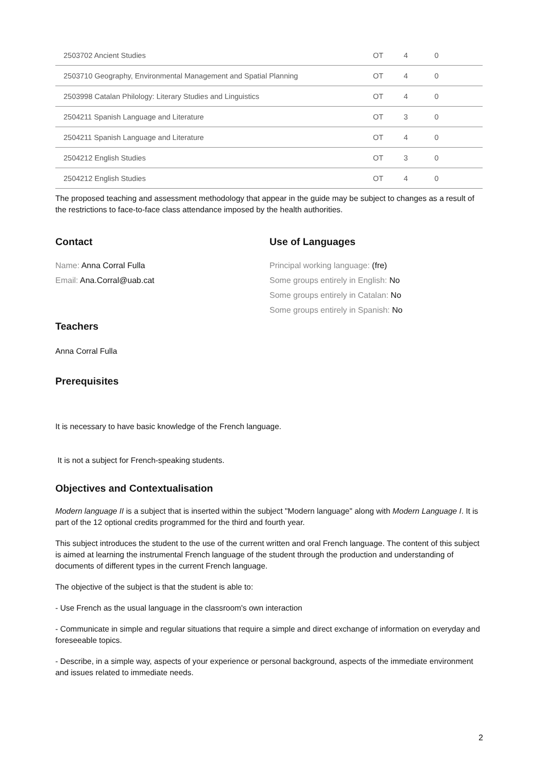| 2503702 Ancient Studies | OT | 4 | 0 |
| 2503710 Geography, Environmental Management and Spatial Planning | OT | 4 | 0 |
| 2503998 Catalan Philology: Literary Studies and Linguistics | OT | 4 | 0 |
| 2504211 Spanish Language and Literature | OT | 3 | 0 |
| 2504211 Spanish Language and Literature | OT | 4 | 0 |
| 2504212 English Studies | OT | 3 | 0 |
| 2504212 English Studies | OT | 4 | 0 |
The proposed teaching and assessment methodology that appear in the guide may be subject to changes as a result of the restrictions to face-to-face class attendance imposed by the health authorities.
Contact
Name: Anna Corral Fulla
Email: Ana.Corral@uab.cat
Use of Languages
Principal working language: (fre)
Some groups entirely in English: No
Some groups entirely in Catalan: No
Some groups entirely in Spanish: No
Teachers
Anna Corral Fulla
Prerequisites
It is necessary to have basic knowledge of the French language.
It is not a subject for French-speaking students.
Objectives and Contextualisation
Modern language II is a subject that is inserted within the subject "Modern language" along with Modern Language I. It is part of the 12 optional credits programmed for the third and fourth year.
This subject introduces the student to the use of the current written and oral French language. The content of this subject is aimed at learning the instrumental French language of the student through the production and understanding of documents of different types in the current French language.
The objective of the subject is that the student is able to:
- Use French as the usual language in the classroom's own interaction
- Communicate in simple and regular situations that require a simple and direct exchange of information on everyday and foreseeable topics.
- Describe, in a simple way, aspects of your experience or personal background, aspects of the immediate environment and issues related to immediate needs.
2